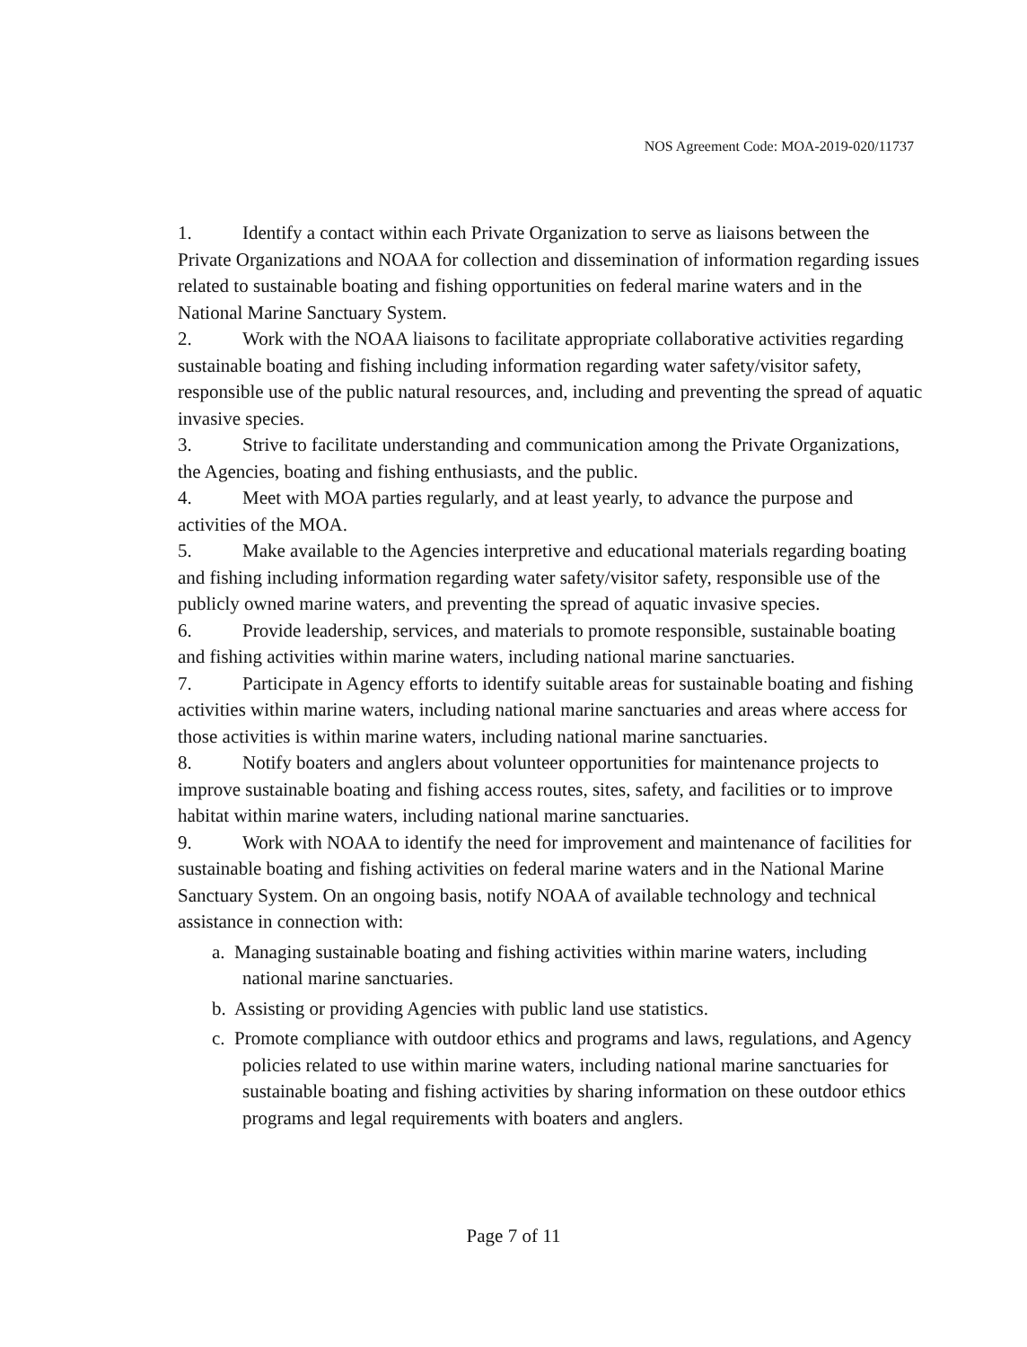NOS Agreement Code: MOA-2019-020/11737
1. Identify a contact within each Private Organization to serve as liaisons between the Private Organizations and NOAA for collection and dissemination of information regarding issues related to sustainable boating and fishing opportunities on federal marine waters and in the National Marine Sanctuary System.
2. Work with the NOAA liaisons to facilitate appropriate collaborative activities regarding sustainable boating and fishing including information regarding water safety/visitor safety, responsible use of the public natural resources, and, including and preventing the spread of aquatic invasive species.
3. Strive to facilitate understanding and communication among the Private Organizations, the Agencies, boating and fishing enthusiasts, and the public.
4. Meet with MOA parties regularly, and at least yearly, to advance the purpose and activities of the MOA.
5. Make available to the Agencies interpretive and educational materials regarding boating and fishing including information regarding water safety/visitor safety, responsible use of the publicly owned marine waters, and preventing the spread of aquatic invasive species.
6. Provide leadership, services, and materials to promote responsible, sustainable boating and fishing activities within marine waters, including national marine sanctuaries.
7. Participate in Agency efforts to identify suitable areas for sustainable boating and fishing activities within marine waters, including national marine sanctuaries and areas where access for those activities is within marine waters, including national marine sanctuaries.
8. Notify boaters and anglers about volunteer opportunities for maintenance projects to improve sustainable boating and fishing access routes, sites, safety, and facilities or to improve habitat within marine waters, including national marine sanctuaries.
9. Work with NOAA to identify the need for improvement and maintenance of facilities for sustainable boating and fishing activities on federal marine waters and in the National Marine Sanctuary System. On an ongoing basis, notify NOAA of available technology and technical assistance in connection with:
a. Managing sustainable boating and fishing activities within marine waters, including national marine sanctuaries.
b. Assisting or providing Agencies with public land use statistics.
c. Promote compliance with outdoor ethics and programs and laws, regulations, and Agency policies related to use within marine waters, including national marine sanctuaries for sustainable boating and fishing activities by sharing information on these outdoor ethics programs and legal requirements with boaters and anglers.
Page 7 of 11